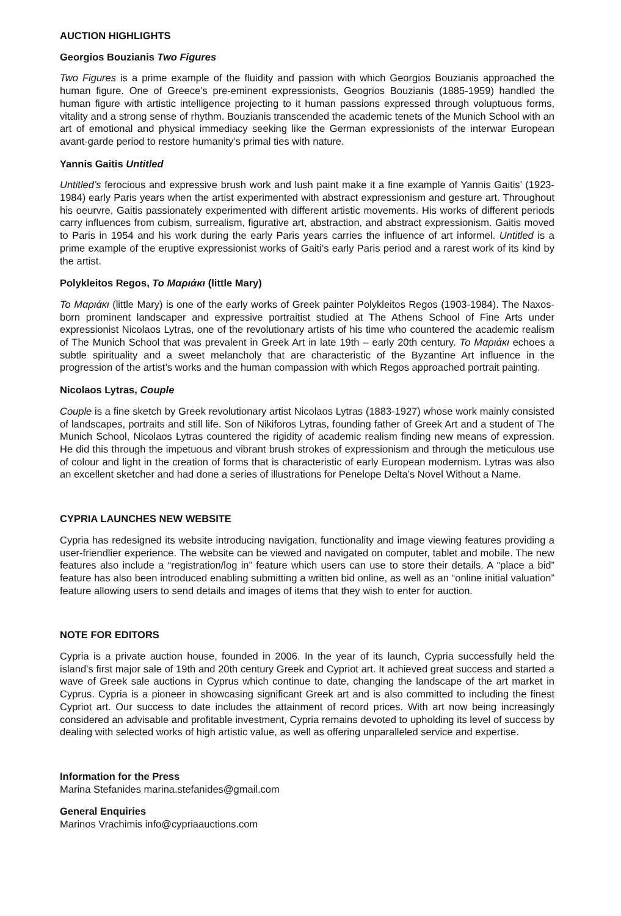AUCTION HIGHLIGHTS
Georgios Bouzianis Two Figures
Two Figures is a prime example of the fluidity and passion with which Georgios Bouzianis approached the human figure. One of Greece’s pre-eminent expressionists, Geogrios Bouzianis (1885-1959) handled the human figure with artistic intelligence projecting to it human passions expressed through voluptuous forms, vitality and a strong sense of rhythm. Bouzianis transcended the academic tenets of the Munich School with an art of emotional and physical immediacy seeking like the German expressionists of the interwar European avant-garde period to restore humanity’s primal ties with nature.
Yannis Gaitis Untitled
Untitled’s ferocious and expressive brush work and lush paint make it a fine example of Yannis Gaitis’ (1923-1984) early Paris years when the artist experimented with abstract expressionism and gesture art. Throughout his oeurvre, Gaitis passionately experimented with different artistic movements. His works of different periods carry influences from cubism, surrealism, figurative art, abstraction, and abstract expressionism. Gaitis moved to Paris in 1954 and his work during the early Paris years carries the influence of art informel. Untitled is a prime example of the eruptive expressionist works of Gaiti’s early Paris period and a rarest work of its kind by the artist.
Polykleitos Regos, Το Μαριάκι (little Mary)
Το Μαριάκι (little Mary) is one of the early works of Greek painter Polykleitos Regos (1903-1984). The Naxos-born prominent landscaper and expressive portraitist studied at The Athens School of Fine Arts under expressionist Nicolaos Lytras, one of the revolutionary artists of his time who countered the academic realism of The Munich School that was prevalent in Greek Art in late 19th – early 20th century. Το Μαριάκι echoes a subtle spirituality and a sweet melancholy that are characteristic of the Byzantine Art influence in the progression of the artist’s works and the human compassion with which Regos approached portrait painting.
Nicolaos Lytras, Couple
Couple is a fine sketch by Greek revolutionary artist Nicolaos Lytras (1883-1927) whose work mainly consisted of landscapes, portraits and still life. Son of Nikiforos Lytras, founding father of Greek Art and a student of The Munich School, Nicolaos Lytras countered the rigidity of academic realism finding new means of expression. He did this through the impetuous and vibrant brush strokes of expressionism and through the meticulous use of colour and light in the creation of forms that is characteristic of early European modernism. Lytras was also an excellent sketcher and had done a series of illustrations for Penelope Delta’s Novel Without a Name.
CYPRIA LAUNCHES NEW WEBSITE
Cypria has redesigned its website introducing navigation, functionality and image viewing features providing a user-friendlier experience. The website can be viewed and navigated on computer, tablet and mobile. The new features also include a “registration/log in” feature which users can use to store their details. A “place a bid” feature has also been introduced enabling submitting a written bid online, as well as an “online initial valuation” feature allowing users to send details and images of items that they wish to enter for auction.
NOTE FOR EDITORS
Cypria is a private auction house, founded in 2006. In the year of its launch, Cypria successfully held the island’s first major sale of 19th and 20th century Greek and Cypriot art. It achieved great success and started a wave of Greek sale auctions in Cyprus which continue to date, changing the landscape of the art market in Cyprus. Cypria is a pioneer in showcasing significant Greek art and is also committed to including the finest Cypriot art. Our success to date includes the attainment of record prices. With art now being increasingly considered an advisable and profitable investment, Cypria remains devoted to upholding its level of success by dealing with selected works of high artistic value, as well as offering unparalleled service and expertise.
Information for the Press
Marina Stefanides marina.stefanides@gmail.com
General Enquiries
Marinos Vrachimis info@cypriaauctions.com